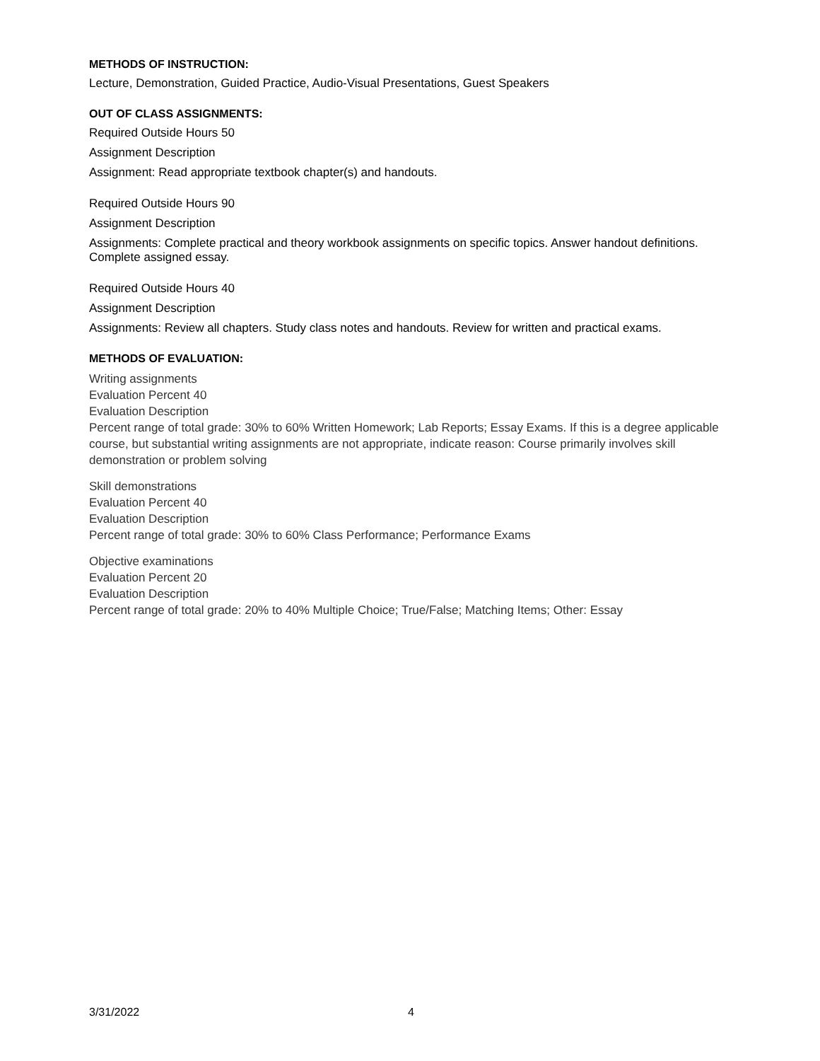METHODS OF INSTRUCTION:
Lecture, Demonstration, Guided Practice, Audio-Visual Presentations, Guest Speakers
OUT OF CLASS ASSIGNMENTS:
Required Outside Hours 50
Assignment Description
Assignment: Read appropriate textbook chapter(s) and handouts.
Required Outside Hours 90
Assignment Description
Assignments: Complete practical and theory workbook assignments on specific topics. Answer handout definitions. Complete assigned essay.
Required Outside Hours 40
Assignment Description
Assignments: Review all chapters. Study class notes and handouts. Review for written and practical exams.
METHODS OF EVALUATION:
Writing assignments
Evaluation Percent 40
Evaluation Description
Percent range of total grade: 30% to 60% Written Homework; Lab Reports; Essay Exams. If this is a degree applicable course, but substantial writing assignments are not appropriate, indicate reason: Course primarily involves skill demonstration or problem solving
Skill demonstrations
Evaluation Percent 40
Evaluation Description
Percent range of total grade: 30% to 60% Class Performance; Performance Exams
Objective examinations
Evaluation Percent 20
Evaluation Description
Percent range of total grade: 20% to 40% Multiple Choice; True/False; Matching Items; Other: Essay
3/31/2022 4